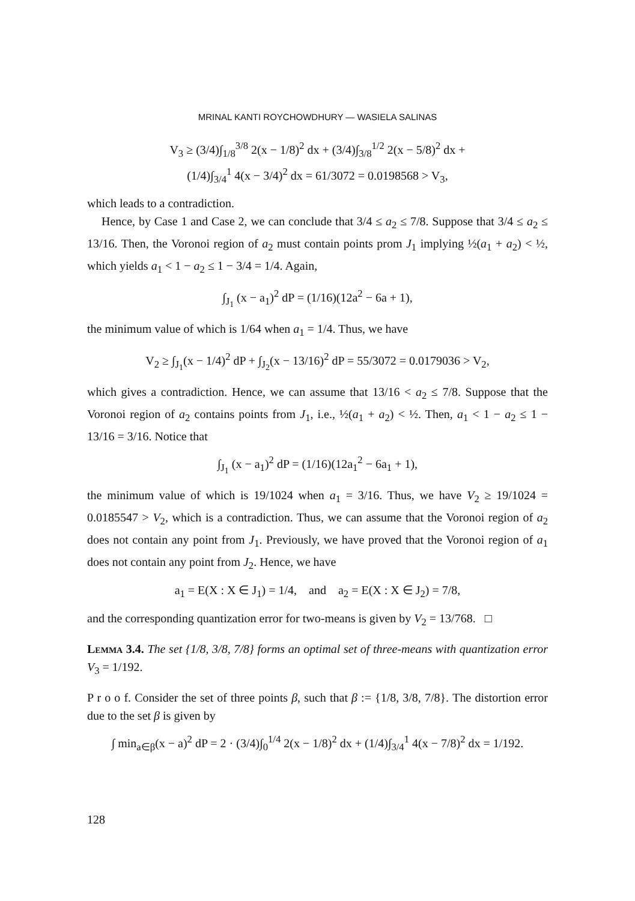MRINAL KANTI ROYCHOWDHURY — WASIELA SALINAS
V<sub>3</sub> ≥ (3/4)∫<sub>1/8</sub><sup>3/8</sup> 2(x − 1/8)<sup>2</sup> dx + (3/4)∫<sub>3/8</sub><sup>1/2</sup> 2(x − 5/8)<sup>2</sup> dx +
(1/4)∫<sub>3/4</sub><sup>1</sup> 4(x − 3/4)<sup>2</sup> dx = 61/3072 = 0.0198568 > V<sub>3</sub>,
which leads to a contradiction.
Hence, by Case 1 and Case 2, we can conclude that 3/4 ≤ a<sub>2</sub> ≤ 7/8. Suppose that 3/4 ≤ a<sub>2</sub> ≤ 13/16. Then, the Voronoi region of a<sub>2</sub> must contain points prom J<sub>1</sub> implying ½(a<sub>1</sub> + a<sub>2</sub>) < ½, which yields a<sub>1</sub> < 1 − a<sub>2</sub> ≤ 1 − 3/4 = 1/4. Again,
∫<sub>J<sub>1</sub></sub> (x − a<sub>1</sub>)<sup>2</sup> dP = (1/16)(12a<sup>2</sup> − 6a + 1),
the minimum value of which is 1/64 when a<sub>1</sub> = 1/4. Thus, we have
V<sub>2</sub> ≥ ∫<sub>J<sub>1</sub></sub>(x − 1/4)<sup>2</sup> dP + ∫<sub>J<sub>2</sub></sub>(x − 13/16)<sup>2</sup> dP = 55/3072 = 0.0179036 > V<sub>2</sub>,
which gives a contradiction. Hence, we can assume that 13/16 < a<sub>2</sub> ≤ 7/8. Suppose that the Voronoi region of a<sub>2</sub> contains points from J<sub>1</sub>, i.e., ½(a<sub>1</sub> + a<sub>2</sub>) < ½. Then, a<sub>1</sub> < 1 − a<sub>2</sub> ≤ 1 − 13/16 = 3/16. Notice that
∫<sub>J<sub>1</sub></sub> (x − a<sub>1</sub>)<sup>2</sup> dP = (1/16)(12a<sub>1</sub><sup>2</sup> − 6a<sub>1</sub> + 1),
the minimum value of which is 19/1024 when a<sub>1</sub> = 3/16. Thus, we have V<sub>2</sub> ≥ 19/1024 = 0.0185547 > V<sub>2</sub>, which is a contradiction. Thus, we can assume that the Voronoi region of a<sub>2</sub> does not contain any point from J<sub>1</sub>. Previously, we have proved that the Voronoi region of a<sub>1</sub> does not contain any point from J<sub>2</sub>. Hence, we have
a<sub>1</sub> = E(X : X ∈ J<sub>1</sub>) = 1/4, and a<sub>2</sub> = E(X : X ∈ J<sub>2</sub>) = 7/8,
and the corresponding quantization error for two-means is given by V<sub>2</sub> = 13/768. □
Lemma 3.4. The set {1/8, 3/8, 7/8} forms an optimal set of three-means with quantization error V<sub>3</sub> = 1/192.
P r o o f. Consider the set of three points β, such that β := {1/8, 3/8, 7/8}. The distortion error due to the set β is given by
∫ min<sub>a∈β</sub>(x − a)<sup>2</sup> dP = 2 · (3/4)∫<sub>0</sub><sup>1/4</sup> 2(x − 1/8)<sup>2</sup> dx + (1/4)∫<sub>3/4</sub><sup>1</sup> 4(x − 7/8)<sup>2</sup> dx = 1/192.
128